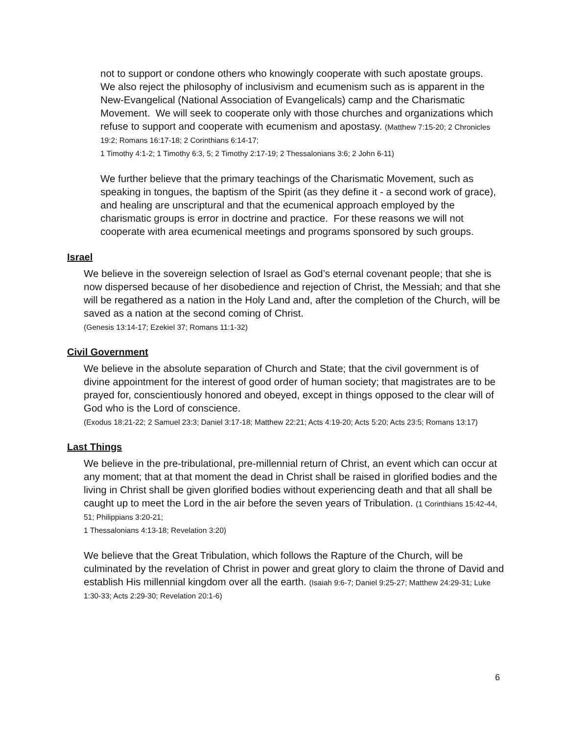not to support or condone others who knowingly cooperate with such apostate groups. We also reject the philosophy of inclusivism and ecumenism such as is apparent in the New-Evangelical (National Association of Evangelicals) camp and the Charismatic Movement. We will seek to cooperate only with those churches and organizations which refuse to support and cooperate with ecumenism and apostasy. (Matthew 7:15-20; 2 Chronicles 19:2; Romans 16:17-18; 2 Corinthians 6:14-17;
1 Timothy 4:1-2; 1 Timothy 6:3, 5; 2 Timothy 2:17-19; 2 Thessalonians 3:6; 2 John 6-11)
We further believe that the primary teachings of the Charismatic Movement, such as speaking in tongues, the baptism of the Spirit (as they define it - a second work of grace), and healing are unscriptural and that the ecumenical approach employed by the charismatic groups is error in doctrine and practice. For these reasons we will not cooperate with area ecumenical meetings and programs sponsored by such groups.
Israel
We believe in the sovereign selection of Israel as God’s eternal covenant people; that she is now dispersed because of her disobedience and rejection of Christ, the Messiah; and that she will be regathered as a nation in the Holy Land and, after the completion of the Church, will be saved as a nation at the second coming of Christ.
(Genesis 13:14-17; Ezekiel 37; Romans 11:1-32)
Civil Government
We believe in the absolute separation of Church and State; that the civil government is of divine appointment for the interest of good order of human society; that magistrates are to be prayed for, conscientiously honored and obeyed, except in things opposed to the clear will of God who is the Lord of conscience.
(Exodus 18:21-22; 2 Samuel 23:3; Daniel 3:17-18; Matthew 22:21; Acts 4:19-20; Acts 5:20; Acts 23:5; Romans 13:17)
Last Things
We believe in the pre-tribulational, pre-millennial return of Christ, an event which can occur at any moment; that at that moment the dead in Christ shall be raised in glorified bodies and the living in Christ shall be given glorified bodies without experiencing death and that all shall be caught up to meet the Lord in the air before the seven years of Tribulation. (1 Corinthians 15:42-44, 51; Philippians 3:20-21;
1 Thessalonians 4:13-18; Revelation 3:20)
We believe that the Great Tribulation, which follows the Rapture of the Church, will be culminated by the revelation of Christ in power and great glory to claim the throne of David and establish His millennial kingdom over all the earth. (Isaiah 9:6-7; Daniel 9:25-27; Matthew 24:29-31; Luke 1:30-33; Acts 2:29-30; Revelation 20:1-6)
6